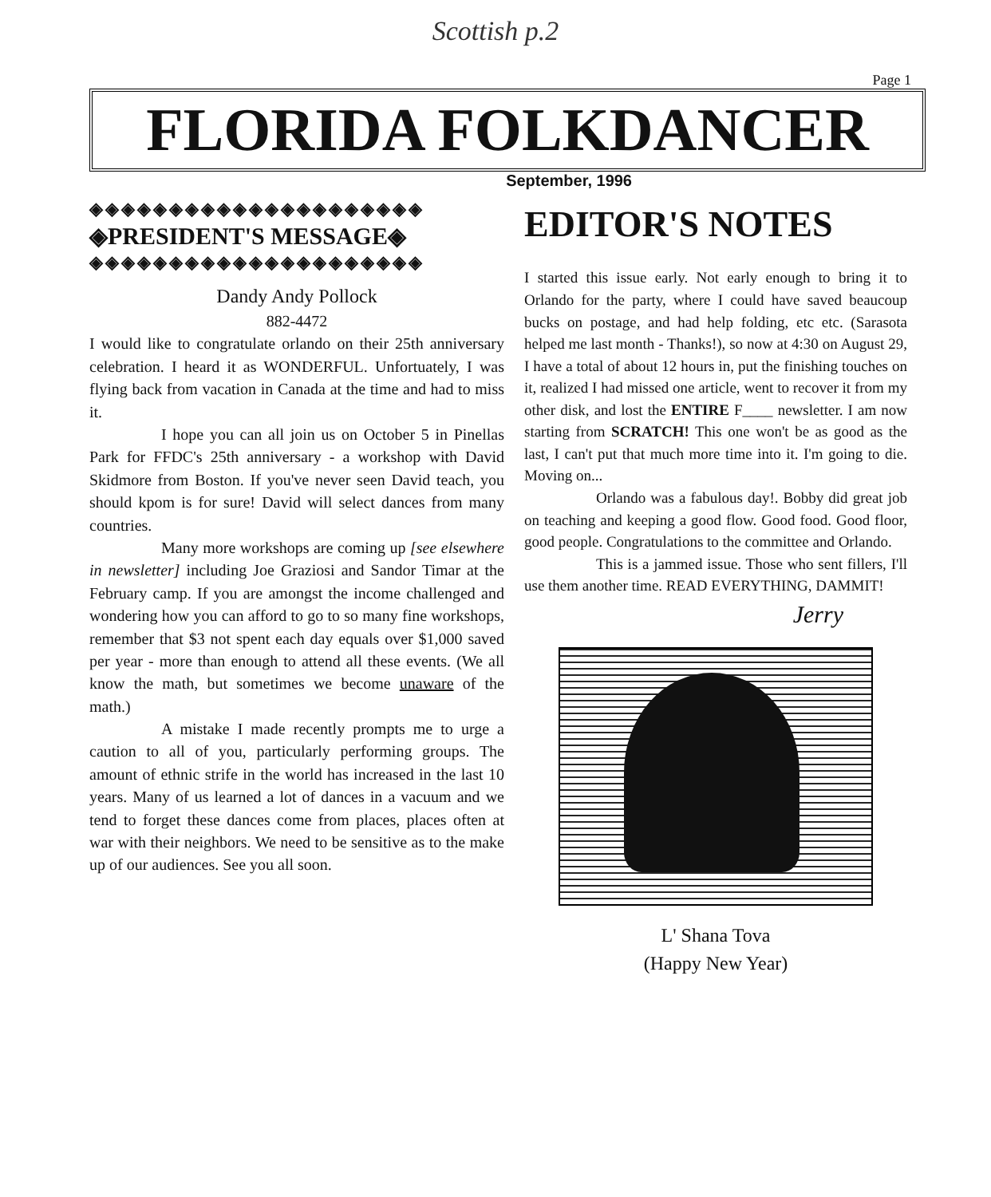Scottish p.2
Page 1
FLORIDA FOLKDANCER
September, 1996
◈◈◈◈◈◈◈◈◈◈◈◈◈◈◈◈◈◈◈◈◈
◈PRESIDENT'S MESSAGE◈
◈◈◈◈◈◈◈◈◈◈◈◈◈◈◈◈◈◈◈◈◈
Dandy Andy Pollock
882-4472
I would like to congratulate orlando on their 25th anniversary celebration. I heard it as WONDERFUL. Unfortuately, I was flying back from vacation in Canada at the time and had to miss it.
I hope you can all join us on October 5 in Pinellas Park for FFDC's 25th anniversary - a workshop with David Skidmore from Boston. If you've never seen David teach, you should kpom is for sure! David will select dances from many countries.
Many more workshops are coming up [see elsewhere in newsletter] including Joe Graziosi and Sandor Timar at the February camp. If you are amongst the income challenged and wondering how you can afford to go to so many fine workshops, remember that $3 not spent each day equals over $1,000 saved per year - more than enough to attend all these events. (We all know the math, but sometimes we become unaware of the math.)
A mistake I made recently prompts me to urge a caution to all of you, particularly performing groups. The amount of ethnic strife in the world has increased in the last 10 years. Many of us learned a lot of dances in a vacuum and we tend to forget these dances come from places, places often at war with their neighbors. We need to be sensitive as to the make up of our audiences. See you all soon.
EDITOR'S NOTES
I started this issue early. Not early enough to bring it to Orlando for the party, where I could have saved beaucoup bucks on postage, and had help folding, etc etc. (Sarasota helped me last month - Thanks!), so now at 4:30 on August 29, I have a total of about 12 hours in, put the finishing touches on it, realized I had missed one article, went to recover it from my other disk, and lost the ENTIRE F____ newsletter. I am now starting from SCRATCH! This one won't be as good as the last, I can't put that much more time into it. I'm going to die. Moving on...
Orlando was a fabulous day!. Bobby did great job on teaching and keeping a good flow. Good food. Good floor, good people. Congratulations to the committee and Orlando.
This is a jammed issue. Those who sent fillers, I'll use them another time. READ EVERYTHING, DAMMIT!
Jerry
L' Shana Tova
(Happy New Year)